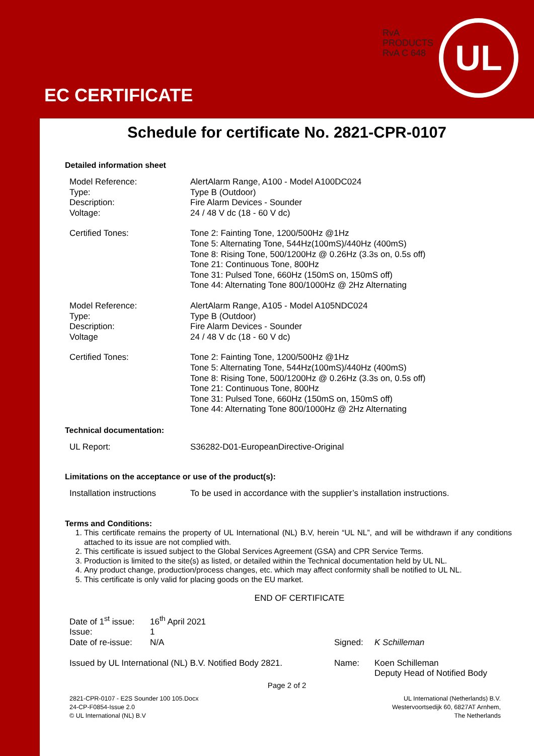EC CERTIFICATE
RvA
PRODUCTS
RvA C 648
UL
Schedule for certificate No. 2821-CPR-0107
Detailed information sheet
| Model Reference: | AlertAlarm Range, A100 - Model A100DC024 |
| Type: | Type B (Outdoor) |
| Description: | Fire Alarm Devices - Sounder |
| Voltage: | 24 / 48 V dc (18 - 60 V dc) |
| Certified Tones: | Tone 2: Fainting Tone, 1200/500Hz @1Hz Tone 5: Alternating Tone, 544Hz(100mS)/440Hz (400mS) Tone 8: Rising Tone, 500/1200Hz @ 0.26Hz (3.3s on, 0.5s off) Tone 21: Continuous Tone, 800Hz Tone 31: Pulsed Tone, 660Hz (150mS on, 150mS off) Tone 44: Alternating Tone 800/1000Hz @ 2Hz Alternating |
| Model Reference: | AlertAlarm Range, A105 - Model A105NDC024 |
| Type: | Type B (Outdoor) |
| Description: | Fire Alarm Devices - Sounder |
| Voltage | 24 / 48 V dc (18 - 60 V dc) |
| Certified Tones: | Tone 2: Fainting Tone, 1200/500Hz @1Hz Tone 5: Alternating Tone, 544Hz(100mS)/440Hz (400mS) Tone 8: Rising Tone, 500/1200Hz @ 0.26Hz (3.3s on, 0.5s off) Tone 21: Continuous Tone, 800Hz Tone 31: Pulsed Tone, 660Hz (150mS on, 150mS off) Tone 44: Alternating Tone 800/1000Hz @ 2Hz Alternating |
Technical documentation:
| UL Report: | S36282-D01-EuropeanDirective-Original |
Limitations on the acceptance or use of the product(s):
| Installation instructions | To be used in accordance with the supplier’s installation instructions. |
Terms and Conditions:
1. This certificate remains the property of UL International (NL) B.V, herein “UL NL”, and will be withdrawn if any conditions attached to its issue are not complied with.
2. This certificate is issued subject to the Global Services Agreement (GSA) and CPR Service Terms.
3. Production is limited to the site(s) as listed, or detailed within the Technical documentation held by UL NL.
4. Any product change, production/process changes, etc. which may affect conformity shall be notified to UL NL.
5. This certificate is only valid for placing goods on the EU market.
END OF CERTIFICATE
| Date of 1<sup>st</sup> issue: | 16<sup>th</sup> April 2021 | | |
| Issue: | 1 | | |
| Date of re-issue: | N/A | Signed: | K Schilleman |
| Issued by UL International (NL) B.V. Notified Body 2821. | | Name: | Koen Schilleman Deputy Head of Notified Body |
Page 2 of 2
2821-CPR-0107 - E2S Sounder 100 105.Docx
24-CP-F0854-Issue 2.0
© UL International (NL) B.V
UL International (Netherlands) B.V.
Westervoortsedijk 60, 6827AT Arnhem,
The Netherlands